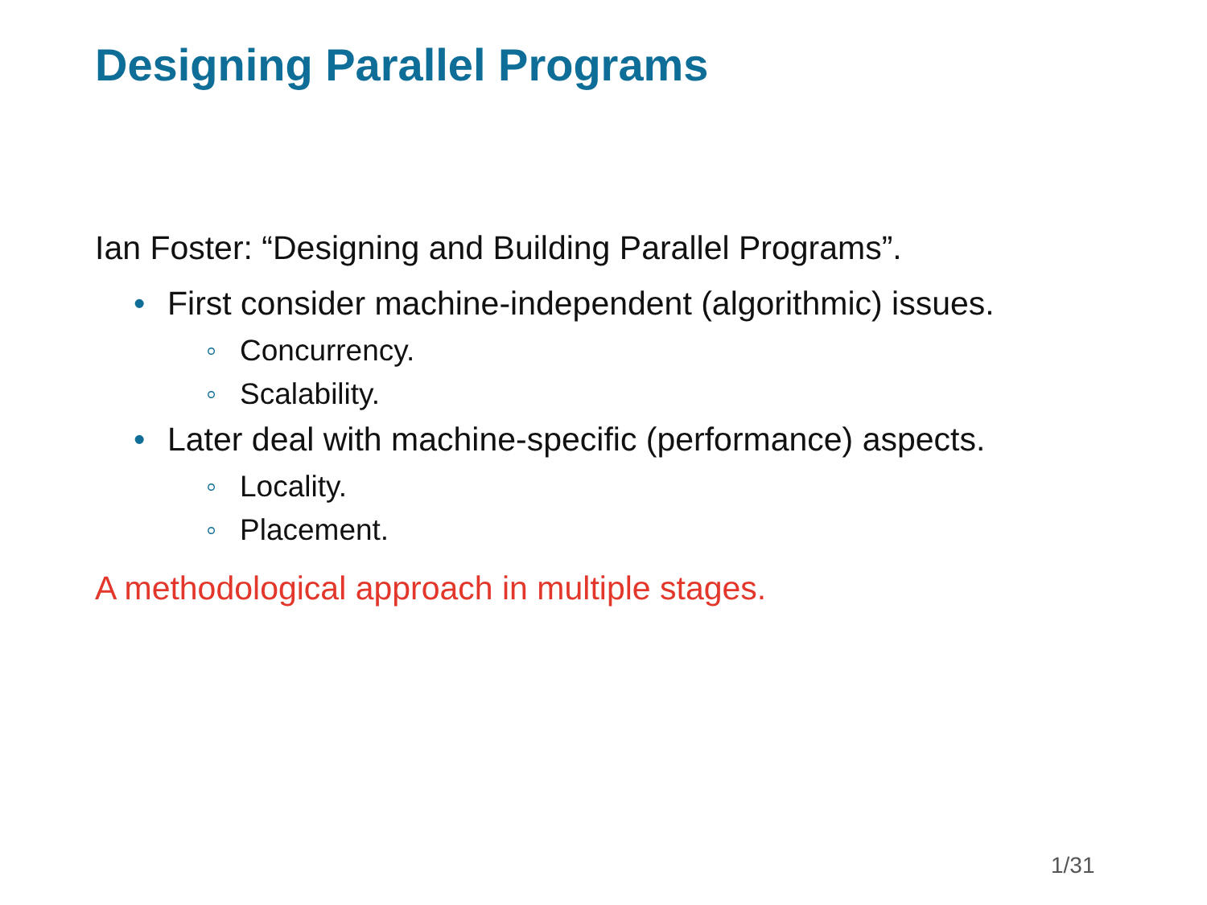Designing Parallel Programs
Ian Foster: “Designing and Building Parallel Programs”.
• First consider machine-independent (algorithmic) issues.
◦ Concurrency.
◦ Scalability.
• Later deal with machine-specific (performance) aspects.
◦ Locality.
◦ Placement.
A methodological approach in multiple stages.
1/31